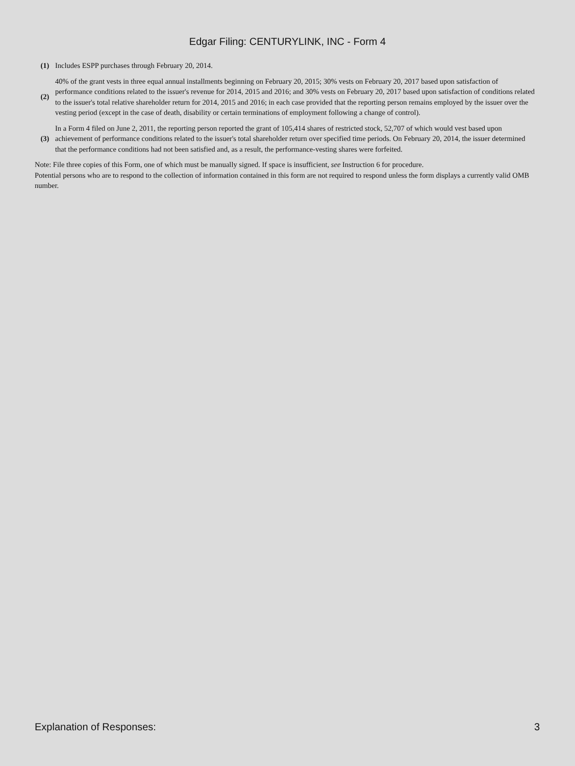Edgar Filing: CENTURYLINK, INC - Form 4
| (1) | Includes ESPP purchases through February 20, 2014. |
| (2) | 40% of the grant vests in three equal annual installments beginning on February 20, 2015; 30% vests on February 20, 2017 based upon satisfaction of performance conditions related to the issuer's revenue for 2014, 2015 and 2016; and 30% vests on February 20, 2017 based upon satisfaction of conditions related to the issuer's total relative shareholder return for 2014, 2015 and 2016; in each case provided that the reporting person remains employed by the issuer over the vesting period (except in the case of death, disability or certain terminations of employment following a change of control). |
| (3) | In a Form 4 filed on June 2, 2011, the reporting person reported the grant of 105,414 shares of restricted stock, 52,707 of which would vest based upon achievement of performance conditions related to the issuer's total shareholder return over specified time periods. On February 20, 2014, the issuer determined that the performance conditions had not been satisfied and, as a result, the performance-vesting shares were forfeited. |
Note: File three copies of this Form, one of which must be manually signed. If space is insufficient, see Instruction 6 for procedure.
Potential persons who are to respond to the collection of information contained in this form are not required to respond unless the form displays a currently valid OMB number.
Explanation of Responses: 3